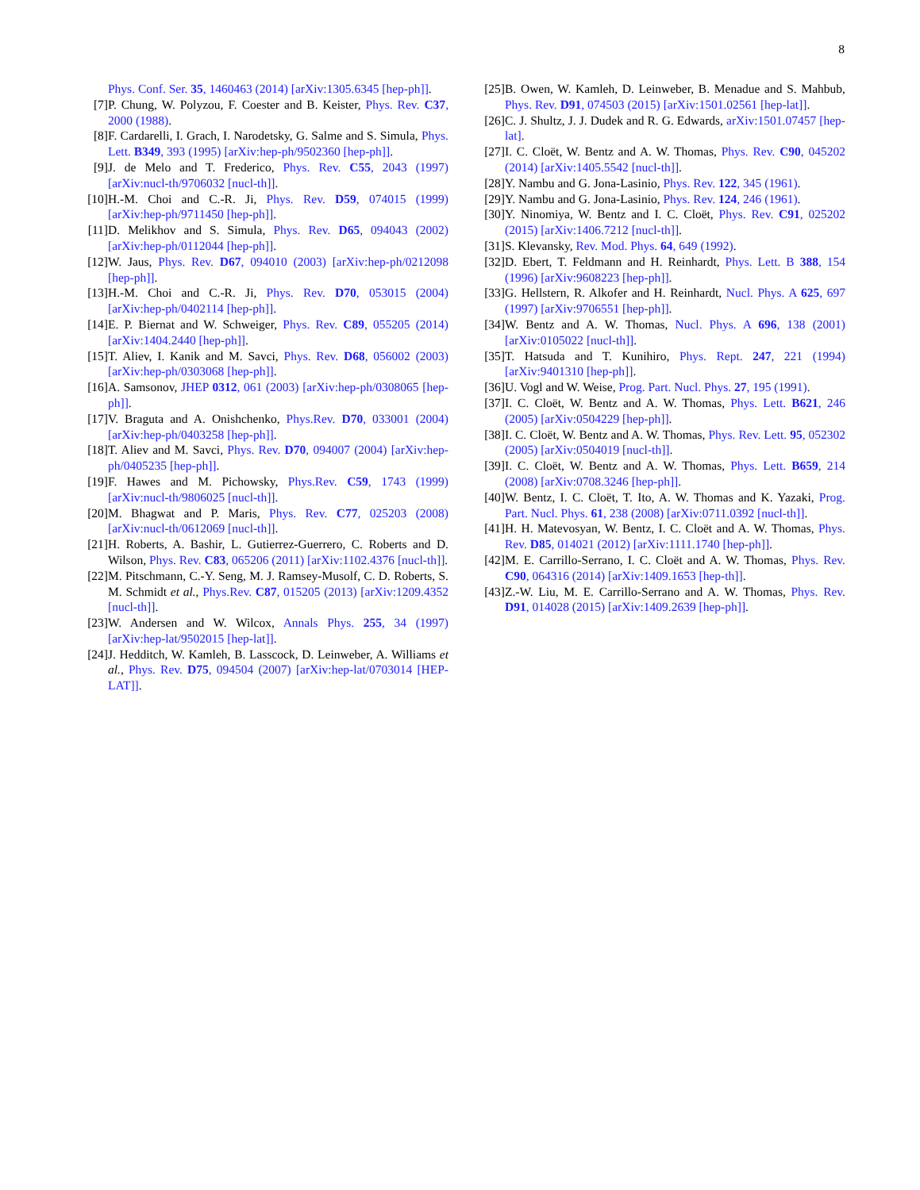8
Phys. Conf. Ser. 35, 1460463 (2014) [arXiv:1305.6345 [hep-ph]].
[7] P. Chung, W. Polyzou, F. Coester and B. Keister, Phys. Rev. C37, 2000 (1988).
[8] F. Cardarelli, I. Grach, I. Narodetsky, G. Salme and S. Simula, Phys. Lett. B349, 393 (1995) [arXiv:hep-ph/9502360 [hep-ph]].
[9] J. de Melo and T. Frederico, Phys. Rev. C55, 2043 (1997) [arXiv:nucl-th/9706032 [nucl-th]].
[10] H.-M. Choi and C.-R. Ji, Phys. Rev. D59, 074015 (1999) [arXiv:hep-ph/9711450 [hep-ph]].
[11] D. Melikhov and S. Simula, Phys. Rev. D65, 094043 (2002) [arXiv:hep-ph/0112044 [hep-ph]].
[12] W. Jaus, Phys. Rev. D67, 094010 (2003) [arXiv:hep-ph/0212098 [hep-ph]].
[13] H.-M. Choi and C.-R. Ji, Phys. Rev. D70, 053015 (2004) [arXiv:hep-ph/0402114 [hep-ph]].
[14] E. P. Biernat and W. Schweiger, Phys. Rev. C89, 055205 (2014) [arXiv:1404.2440 [hep-ph]].
[15] T. Aliev, I. Kanik and M. Savci, Phys. Rev. D68, 056002 (2003) [arXiv:hep-ph/0303068 [hep-ph]].
[16] A. Samsonov, JHEP 0312, 061 (2003) [arXiv:hep-ph/0308065 [hep-ph]].
[17] V. Braguta and A. Onishchenko, Phys.Rev. D70, 033001 (2004) [arXiv:hep-ph/0403258 [hep-ph]].
[18] T. Aliev and M. Savci, Phys. Rev. D70, 094007 (2004) [arXiv:hep-ph/0405235 [hep-ph]].
[19] F. Hawes and M. Pichowsky, Phys.Rev. C59, 1743 (1999) [arXiv:nucl-th/9806025 [nucl-th]].
[20] M. Bhagwat and P. Maris, Phys. Rev. C77, 025203 (2008) [arXiv:nucl-th/0612069 [nucl-th]].
[21] H. Roberts, A. Bashir, L. Gutierrez-Guerrero, C. Roberts and D. Wilson, Phys. Rev. C83, 065206 (2011) [arXiv:1102.4376 [nucl-th]].
[22] M. Pitschmann, C.-Y. Seng, M. J. Ramsey-Musolf, C. D. Roberts, S. M. Schmidt et al., Phys.Rev. C87, 015205 (2013) [arXiv:1209.4352 [nucl-th]].
[23] W. Andersen and W. Wilcox, Annals Phys. 255, 34 (1997) [arXiv:hep-lat/9502015 [hep-lat]].
[24] J. Hedditch, W. Kamleh, B. Lasscock, D. Leinweber, A. Williams et al., Phys. Rev. D75, 094504 (2007) [arXiv:hep-lat/0703014 [HEP-LAT]].
[25] B. Owen, W. Kamleh, D. Leinweber, B. Menadue and S. Mahbub, Phys. Rev. D91, 074503 (2015) [arXiv:1501.02561 [hep-lat]].
[26] C. J. Shultz, J. J. Dudek and R. G. Edwards, arXiv:1501.07457 [hep-lat].
[27] I. C. Cloët, W. Bentz and A. W. Thomas, Phys. Rev. C90, 045202 (2014) [arXiv:1405.5542 [nucl-th]].
[28] Y. Nambu and G. Jona-Lasinio, Phys. Rev. 122, 345 (1961).
[29] Y. Nambu and G. Jona-Lasinio, Phys. Rev. 124, 246 (1961).
[30] Y. Ninomiya, W. Bentz and I. C. Cloët, Phys. Rev. C91, 025202 (2015) [arXiv:1406.7212 [nucl-th]].
[31] S. Klevansky, Rev. Mod. Phys. 64, 649 (1992).
[32] D. Ebert, T. Feldmann and H. Reinhardt, Phys. Lett. B 388, 154 (1996) [arXiv:9608223 [hep-ph]].
[33] G. Hellstern, R. Alkofer and H. Reinhardt, Nucl. Phys. A 625, 697 (1997) [arXiv:9706551 [hep-ph]].
[34] W. Bentz and A. W. Thomas, Nucl. Phys. A 696, 138 (2001) [arXiv:0105022 [nucl-th]].
[35] T. Hatsuda and T. Kunihiro, Phys. Rept. 247, 221 (1994) [arXiv:9401310 [hep-ph]].
[36] U. Vogl and W. Weise, Prog. Part. Nucl. Phys. 27, 195 (1991).
[37] I. C. Cloët, W. Bentz and A. W. Thomas, Phys. Lett. B621, 246 (2005) [arXiv:0504229 [hep-ph]].
[38] I. C. Cloët, W. Bentz and A. W. Thomas, Phys. Rev. Lett. 95, 052302 (2005) [arXiv:0504019 [nucl-th]].
[39] I. C. Cloët, W. Bentz and A. W. Thomas, Phys. Lett. B659, 214 (2008) [arXiv:0708.3246 [hep-ph]].
[40] W. Bentz, I. C. Cloët, T. Ito, A. W. Thomas and K. Yazaki, Prog. Part. Nucl. Phys. 61, 238 (2008) [arXiv:0711.0392 [nucl-th]].
[41] H. H. Matevosyan, W. Bentz, I. C. Cloët and A. W. Thomas, Phys. Rev. D85, 014021 (2012) [arXiv:1111.1740 [hep-ph]].
[42] M. E. Carrillo-Serrano, I. C. Cloët and A. W. Thomas, Phys. Rev. C90, 064316 (2014) [arXiv:1409.1653 [hep-th]].
[43] Z.-W. Liu, M. E. Carrillo-Serrano and A. W. Thomas, Phys. Rev. D91, 014028 (2015) [arXiv:1409.2639 [hep-ph]].